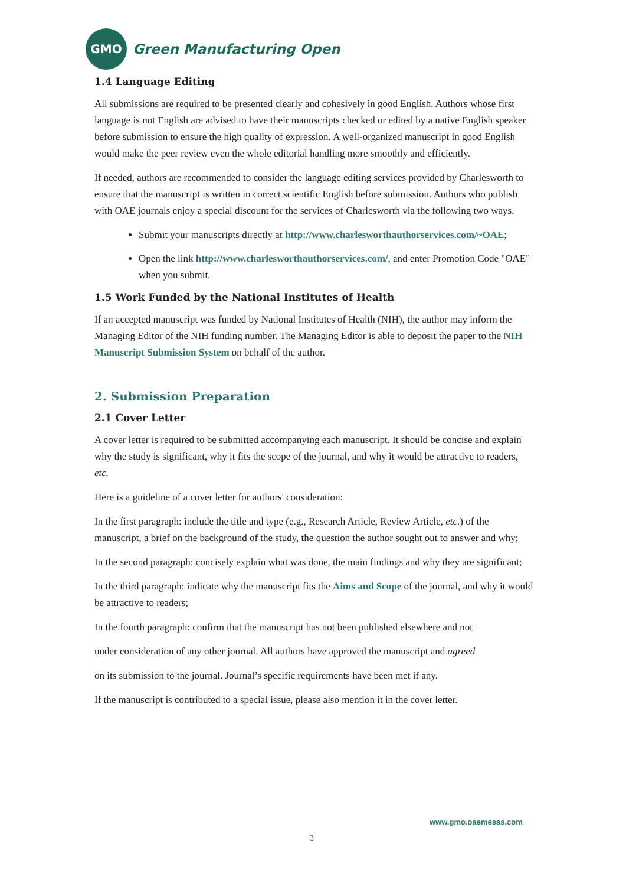GMO
Green Manufacturing Open
1.4 Language Editing
All submissions are required to be presented clearly and cohesively in good English. Authors whose first language is not English are advised to have their manuscripts checked or edited by a native English speaker before submission to ensure the high quality of expression. A well-organized manuscript in good English would make the peer review even the whole editorial handling more smoothly and efficiently.
If needed, authors are recommended to consider the language editing services provided by Charlesworth to ensure that the manuscript is written in correct scientific English before submission. Authors who publish with OAE journals enjoy a special discount for the services of Charlesworth via the following two ways.
Submit your manuscripts directly at http://www.charlesworthauthorservices.com/~OAE;
Open the link http://www.charlesworthauthorservices.com/, and enter Promotion Code "OAE" when you submit.
1.5 Work Funded by the National Institutes of Health
If an accepted manuscript was funded by National Institutes of Health (NIH), the author may inform the Managing Editor of the NIH funding number. The Managing Editor is able to deposit the paper to the NIH Manuscript Submission System on behalf of the author.
2. Submission Preparation
2.1 Cover Letter
A cover letter is required to be submitted accompanying each manuscript. It should be concise and explain why the study is significant, why it fits the scope of the journal, and why it would be attractive to readers, etc.
Here is a guideline of a cover letter for authors' consideration:
In the first paragraph: include the title and type (e.g., Research Article, Review Article, etc.) of the manuscript, a brief on the background of the study, the question the author sought out to answer and why;
In the second paragraph: concisely explain what was done, the main findings and why they are significant;
In the third paragraph: indicate why the manuscript fits the Aims and Scope of the journal, and why it would be attractive to readers;
In the fourth paragraph: confirm that the manuscript has not been published elsewhere and not
under consideration of any other journal. All authors have approved the manuscript and agreed
on its submission to the journal. Journal’s specific requirements have been met if any.
If the manuscript is contributed to a special issue, please also mention it in the cover letter.
www.gmo.oaemesas.com
3